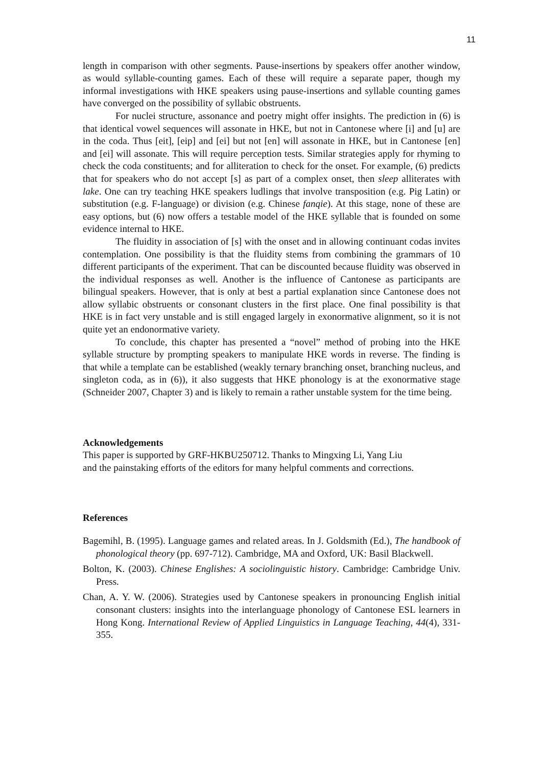11
length in comparison with other segments. Pause-insertions by speakers offer another window, as would syllable-counting games. Each of these will require a separate paper, though my informal investigations with HKE speakers using pause-insertions and syllable counting games have converged on the possibility of syllabic obstruents.
For nuclei structure, assonance and poetry might offer insights. The prediction in (6) is that identical vowel sequences will assonate in HKE, but not in Cantonese where [i] and [u] are in the coda. Thus [eit], [eip] and [ei] but not [en] will assonate in HKE, but in Cantonese [en] and [ei] will assonate. This will require perception tests. Similar strategies apply for rhyming to check the coda constituents; and for alliteration to check for the onset. For example, (6) predicts that for speakers who do not accept [s] as part of a complex onset, then sleep alliterates with lake. One can try teaching HKE speakers ludlings that involve transposition (e.g. Pig Latin) or substitution (e.g. F-language) or division (e.g. Chinese fanqie). At this stage, none of these are easy options, but (6) now offers a testable model of the HKE syllable that is founded on some evidence internal to HKE.
The fluidity in association of [s] with the onset and in allowing continuant codas invites contemplation. One possibility is that the fluidity stems from combining the grammars of 10 different participants of the experiment. That can be discounted because fluidity was observed in the individual responses as well. Another is the influence of Cantonese as participants are bilingual speakers. However, that is only at best a partial explanation since Cantonese does not allow syllabic obstruents or consonant clusters in the first place. One final possibility is that HKE is in fact very unstable and is still engaged largely in exonormative alignment, so it is not quite yet an endonormative variety.
To conclude, this chapter has presented a “novel” method of probing into the HKE syllable structure by prompting speakers to manipulate HKE words in reverse. The finding is that while a template can be established (weakly ternary branching onset, branching nucleus, and singleton coda, as in (6)), it also suggests that HKE phonology is at the exonormative stage (Schneider 2007, Chapter 3) and is likely to remain a rather unstable system for the time being.
Acknowledgements
This paper is supported by GRF-HKBU250712. Thanks to Mingxing Li, Yang Liu
and the painstaking efforts of the editors for many helpful comments and corrections.
References
Bagemihl, B. (1995). Language games and related areas. In J. Goldsmith (Ed.), The handbook of phonological theory (pp. 697-712). Cambridge, MA and Oxford, UK: Basil Blackwell.
Bolton, K. (2003). Chinese Englishes: A sociolinguistic history. Cambridge: Cambridge Univ. Press.
Chan, A. Y. W. (2006). Strategies used by Cantonese speakers in pronouncing English initial consonant clusters: insights into the interlanguage phonology of Cantonese ESL learners in Hong Kong. International Review of Applied Linguistics in Language Teaching, 44(4), 331-355.